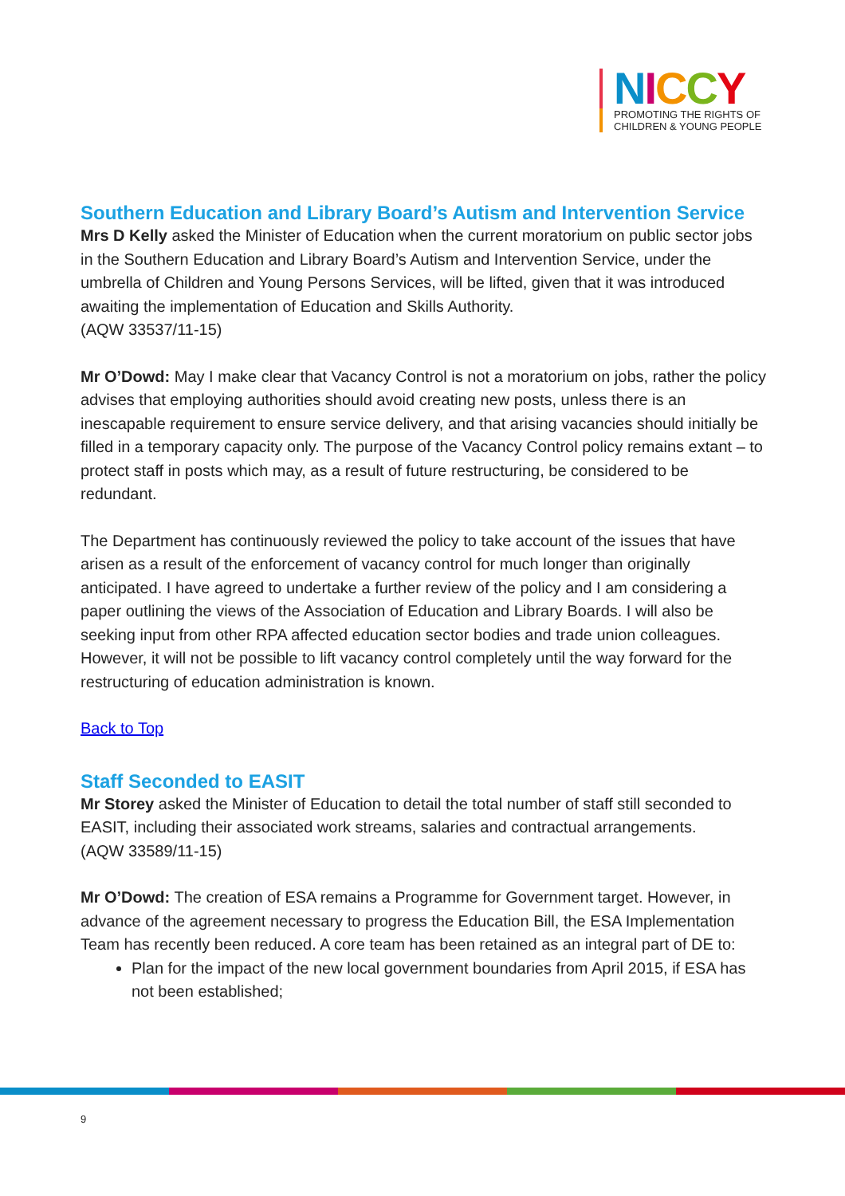NICCY
PROMOTING THE RIGHTS OF
CHILDREN & YOUNG PEOPLE
Southern Education and Library Board’s Autism and Intervention Service
Mrs D Kelly asked the Minister of Education when the current moratorium on public sector jobs in the Southern Education and Library Board’s Autism and Intervention Service, under the umbrella of Children and Young Persons Services, will be lifted, given that it was introduced awaiting the implementation of Education and Skills Authority.
(AQW 33537/11-15)
Mr O’Dowd: May I make clear that Vacancy Control is not a moratorium on jobs, rather the policy advises that employing authorities should avoid creating new posts, unless there is an inescapable requirement to ensure service delivery, and that arising vacancies should initially be filled in a temporary capacity only. The purpose of the Vacancy Control policy remains extant – to protect staff in posts which may, as a result of future restructuring, be considered to be redundant.
The Department has continuously reviewed the policy to take account of the issues that have arisen as a result of the enforcement of vacancy control for much longer than originally anticipated. I have agreed to undertake a further review of the policy and I am considering a paper outlining the views of the Association of Education and Library Boards. I will also be seeking input from other RPA affected education sector bodies and trade union colleagues. However, it will not be possible to lift vacancy control completely until the way forward for the restructuring of education administration is known.
Back to Top
Staff Seconded to EASIT
Mr Storey asked the Minister of Education to detail the total number of staff still seconded to EASIT, including their associated work streams, salaries and contractual arrangements.
(AQW 33589/11-15)
Mr O’Dowd: The creation of ESA remains a Programme for Government target. However, in advance of the agreement necessary to progress the Education Bill, the ESA Implementation Team has recently been reduced. A core team has been retained as an integral part of DE to:
Plan for the impact of the new local government boundaries from April 2015, if ESA has not been established;
9